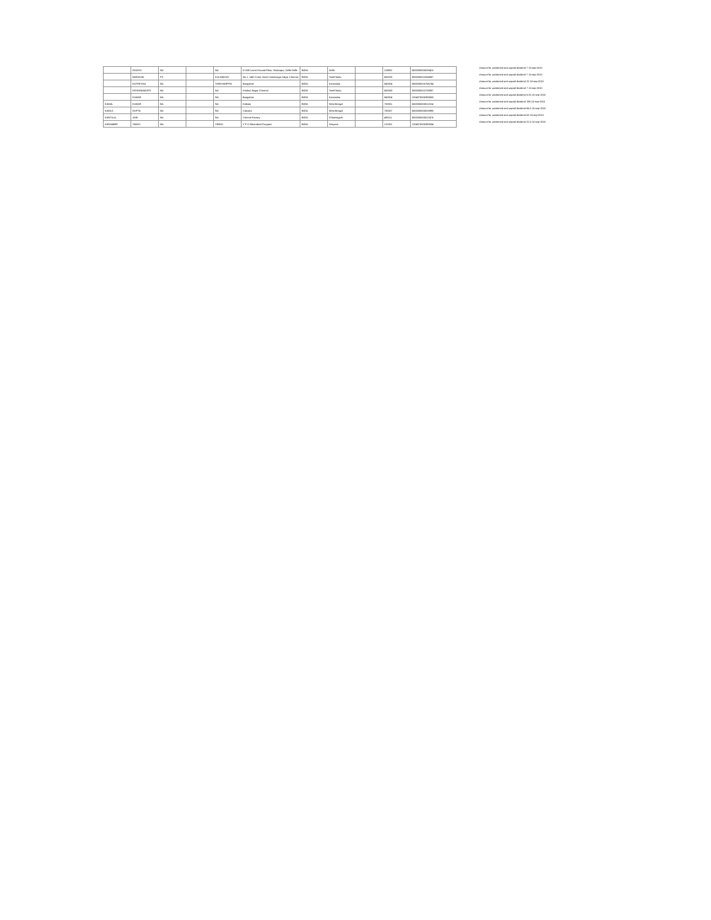| | GHOSH | NA | | NA | D-338 Laxmi Ground Floor, Shakarpur, Delhi Delhi | INDIA | Delhi | | 110092 | 0000000000033410 |
| | NARAYAN | PS | | KULANDAIS | No 1, 14th Cross Street Sastrinagar Adyar Chennai | INDIA | Tamil Nadu | | 600020 | 0000000010264807 |
| | KOTRESHA | NA | | SHEKHARPPA | Bangalore | INDIA | Karnataka | | 560004 | 0000000016766764 |
| | KRISHNAMURTI | NA | | NA | Krishna Nagar Chennai | INDIA | Tamil Nadu | | 600083 | 0000000010759937 |
| | KUMAR | NA | | NA | Bangalore | INDIA | Karnataka | | 560004 | 1204370000393503 |
| KAMAL | KUMAR | NA | | NA | Kolkata | INDIA | West Bengal | | 700001 | 0000000000011324 |
| KAMLA | GUPTA | NA | | NA | Calcutta | INDIA | West Bengal | | 700007 | 0000000000028893 |
| KANTILAL | JAIN | NA | | NA | Cement Factory | INDIA | Chhattisgarh | | 493111 | 0000000000012676 |
| KARAMBIR | SINGH | NA | | SINGH | V P O Wazirabad Gurgaon | INDIA | Haryana | | 122001 | 1204370000390534 |
Amount for unclaimed and unpaid dividend 7 15-sep-2010
Amount for unclaimed and unpaid dividend 7 15-sep-2010
Amount for unclaimed and unpaid dividend 22 15-sep-2010
Amount for unclaimed and unpaid dividend 7 15-sep-2010
Amount for unclaimed and unpaid dividend 5.25 15-sep-2010
Amount for unclaimed and unpaid dividend 196 15-sep-2010
Amount for unclaimed and unpaid dividend 66.5 15-sep-2010
Amount for unclaimed and unpaid dividend 63 15-sep-2010
Amount for unclaimed and unpaid dividend 22.5 15-sep-2010